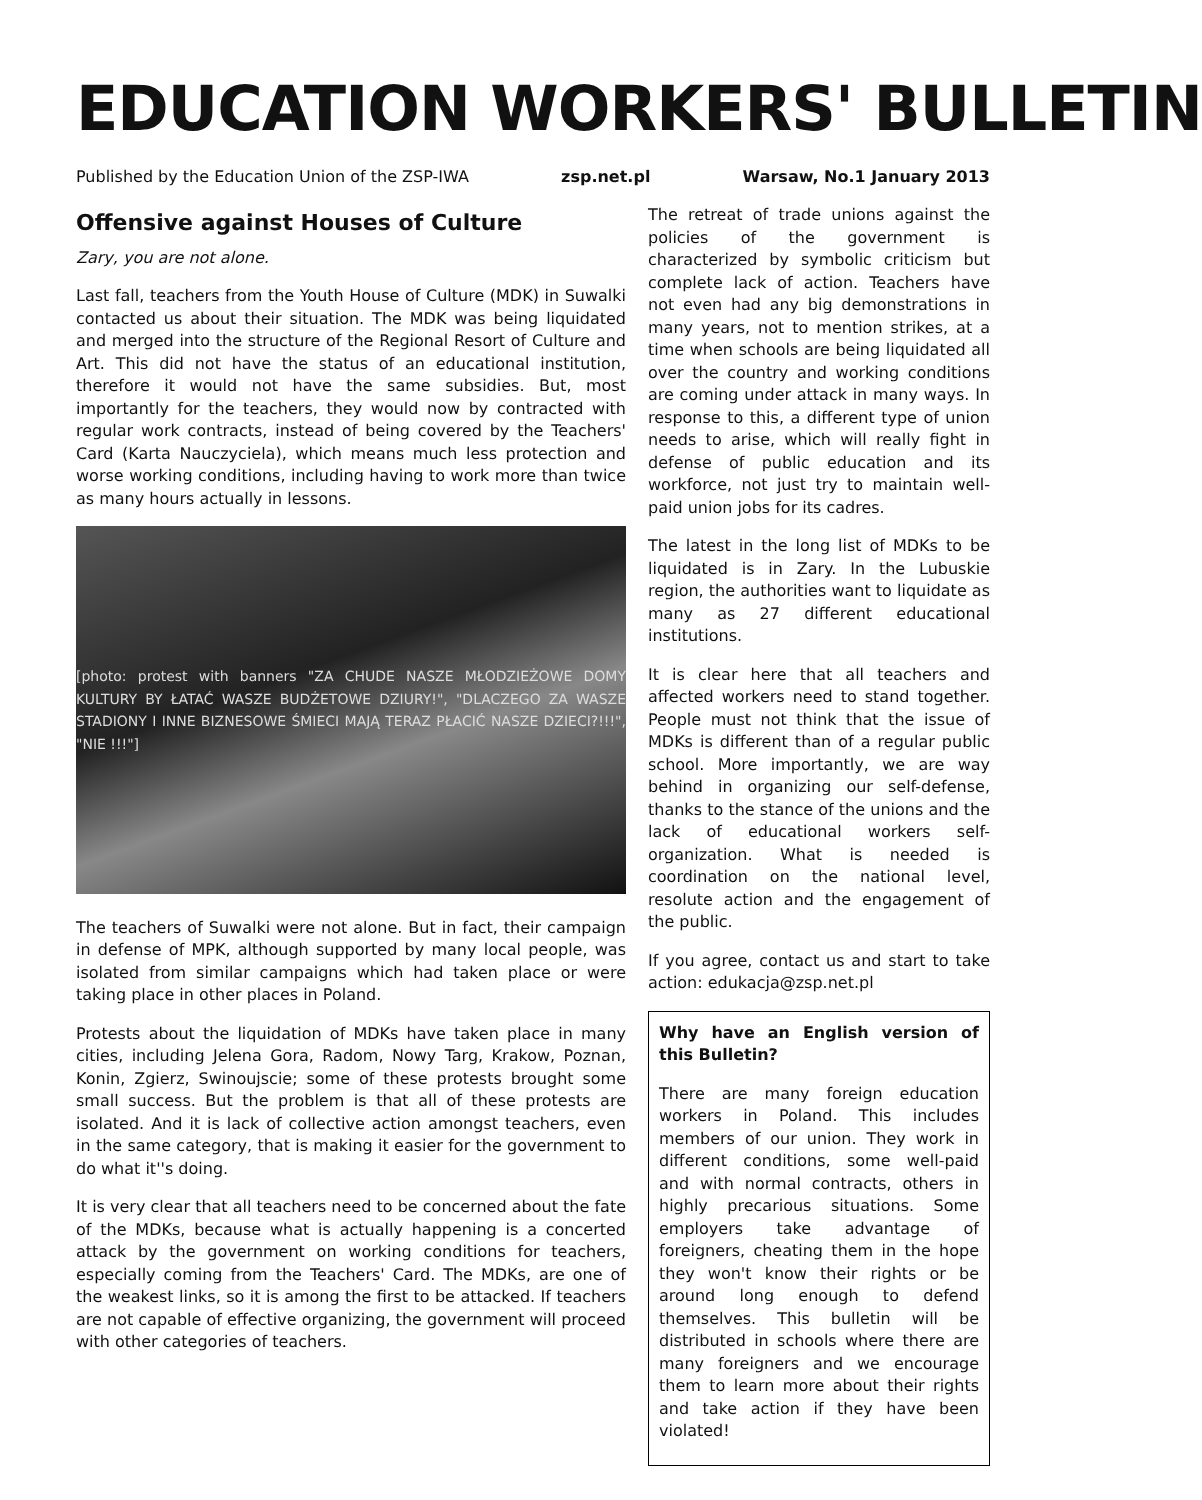EDUCATION WORKERS' BULLETIN
Published by the Education Union of the ZSP-IWA zsp.net.pl Warsaw, No.1 January 2013
Offensive against Houses of Culture
Zary, you are not alone.
Last fall, teachers from the Youth House of Culture (MDK) in Suwalki contacted us about their situation. The MDK was being liquidated and merged into the structure of the Regional Resort of Culture and Art. This did not have the status of an educational institution, therefore it would not have the same subsidies. But, most importantly for the teachers, they would now by contracted with regular work contracts, instead of being covered by the Teachers' Card (Karta Nauczyciela), which means much less protection and worse working conditions, including having to work more than twice as many hours actually in lessons.
[photo: protest with banners "ZA CHUDE NASZE MŁODZIEŻOWE DOMY KULTURY BY ŁATAĆ WASZE BUDŻETOWE DZIURY!", "DLACZEGO ZA WASZE STADIONY I INNE BIZNESOWE ŚMIECI MAJĄ TERAZ PŁACIĆ NASZE DZIECI?!!!", "NIE !!!"]
The teachers of Suwalki were not alone. But in fact, their campaign in defense of MPK, although supported by many local people, was isolated from similar campaigns which had taken place or were taking place in other places in Poland.
Protests about the liquidation of MDKs have taken place in many cities, including Jelena Gora, Radom, Nowy Targ, Krakow, Poznan, Konin, Zgierz, Swinoujscie; some of these protests brought some small success. But the problem is that all of these protests are isolated. And it is lack of collective action amongst teachers, even in the same category, that is making it easier for the government to do what it''s doing.
It is very clear that all teachers need to be concerned about the fate of the MDKs, because what is actually happening is a concerted attack by the government on working conditions for teachers, especially coming from the Teachers' Card. The MDKs, are one of the weakest links, so it is among the first to be attacked. If teachers are not capable of effective organizing, the government will proceed with other categories of teachers.
The retreat of trade unions against the policies of the government is characterized by symbolic criticism but complete lack of action. Teachers have not even had any big demonstrations in many years, not to mention strikes, at a time when schools are being liquidated all over the country and working conditions are coming under attack in many ways. In response to this, a different type of union needs to arise, which will really fight in defense of public education and its workforce, not just try to maintain well-paid union jobs for its cadres.
The latest in the long list of MDKs to be liquidated is in Zary. In the Lubuskie region, the authorities want to liquidate as many as 27 different educational institutions.
It is clear here that all teachers and affected workers need to stand together. People must not think that the issue of MDKs is different than of a regular public school. More importantly, we are way behind in organizing our self-defense, thanks to the stance of the unions and the lack of educational workers self-organization. What is needed is coordination on the national level, resolute action and the engagement of the public.
If you agree, contact us and start to take action: edukacja@zsp.net.pl
Why have an English version of this Bulletin?
There are many foreign education workers in Poland. This includes members of our union. They work in different conditions, some well-paid and with normal contracts, others in highly precarious situations. Some employers take advantage of foreigners, cheating them in the hope they won't know their rights or be around long enough to defend themselves. This bulletin will be distributed in schools where there are many foreigners and we encourage them to learn more about their rights and take action if they have been violated!